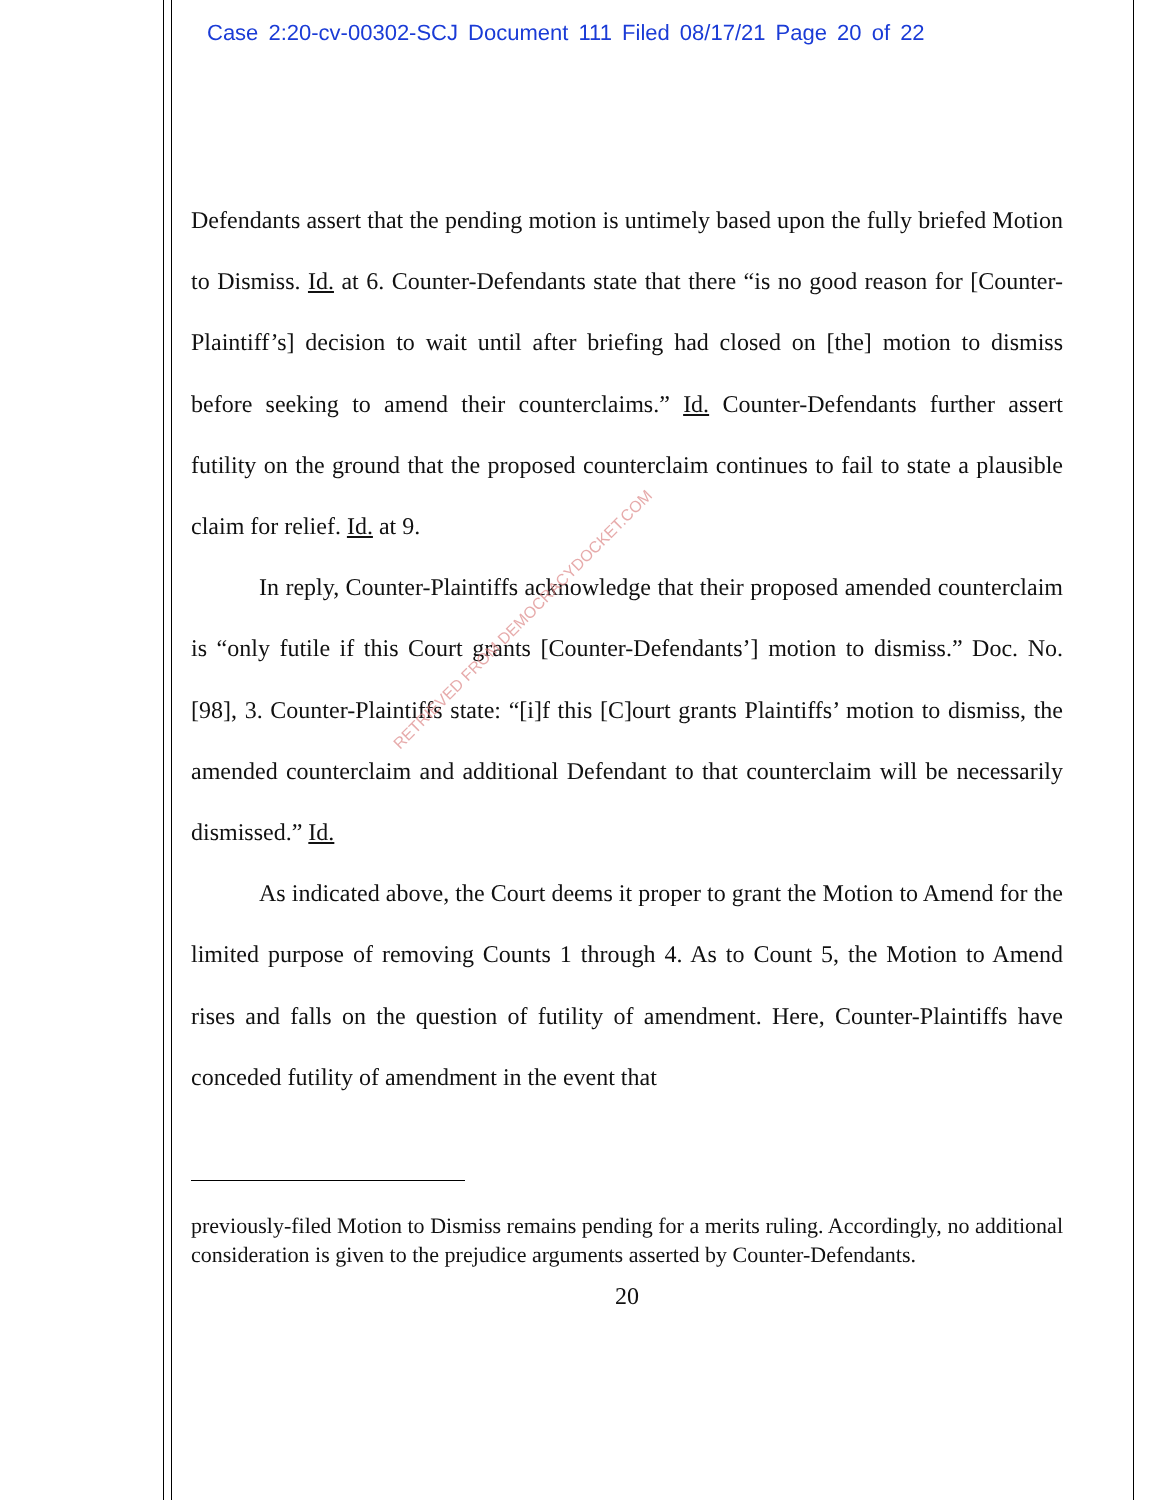Case 2:20-cv-00302-SCJ Document 111 Filed 08/17/21 Page 20 of 22
Defendants assert that the pending motion is untimely based upon the fully briefed Motion to Dismiss. Id. at 6. Counter-Defendants state that there “is no good reason for [Counter-Plaintiff’s] decision to wait until after briefing had closed on [the] motion to dismiss before seeking to amend their counterclaims.” Id. Counter-Defendants further assert futility on the ground that the proposed counterclaim continues to fail to state a plausible claim for relief. Id. at 9.
In reply, Counter-Plaintiffs acknowledge that their proposed amended counterclaim is “only futile if this Court grants [Counter-Defendants’] motion to dismiss.” Doc. No. [98], 3. Counter-Plaintiffs state: “[i]f this [C]ourt grants Plaintiffs’ motion to dismiss, the amended counterclaim and additional Defendant to that counterclaim will be necessarily dismissed.” Id.
As indicated above, the Court deems it proper to grant the Motion to Amend for the limited purpose of removing Counts 1 through 4. As to Count 5, the Motion to Amend rises and falls on the question of futility of amendment. Here, Counter-Plaintiffs have conceded futility of amendment in the event that
previously-filed Motion to Dismiss remains pending for a merits ruling. Accordingly, no additional consideration is given to the prejudice arguments asserted by Counter-Defendants.
20
RETRIEVED FROM DEMOCRACYDOCKET.COM